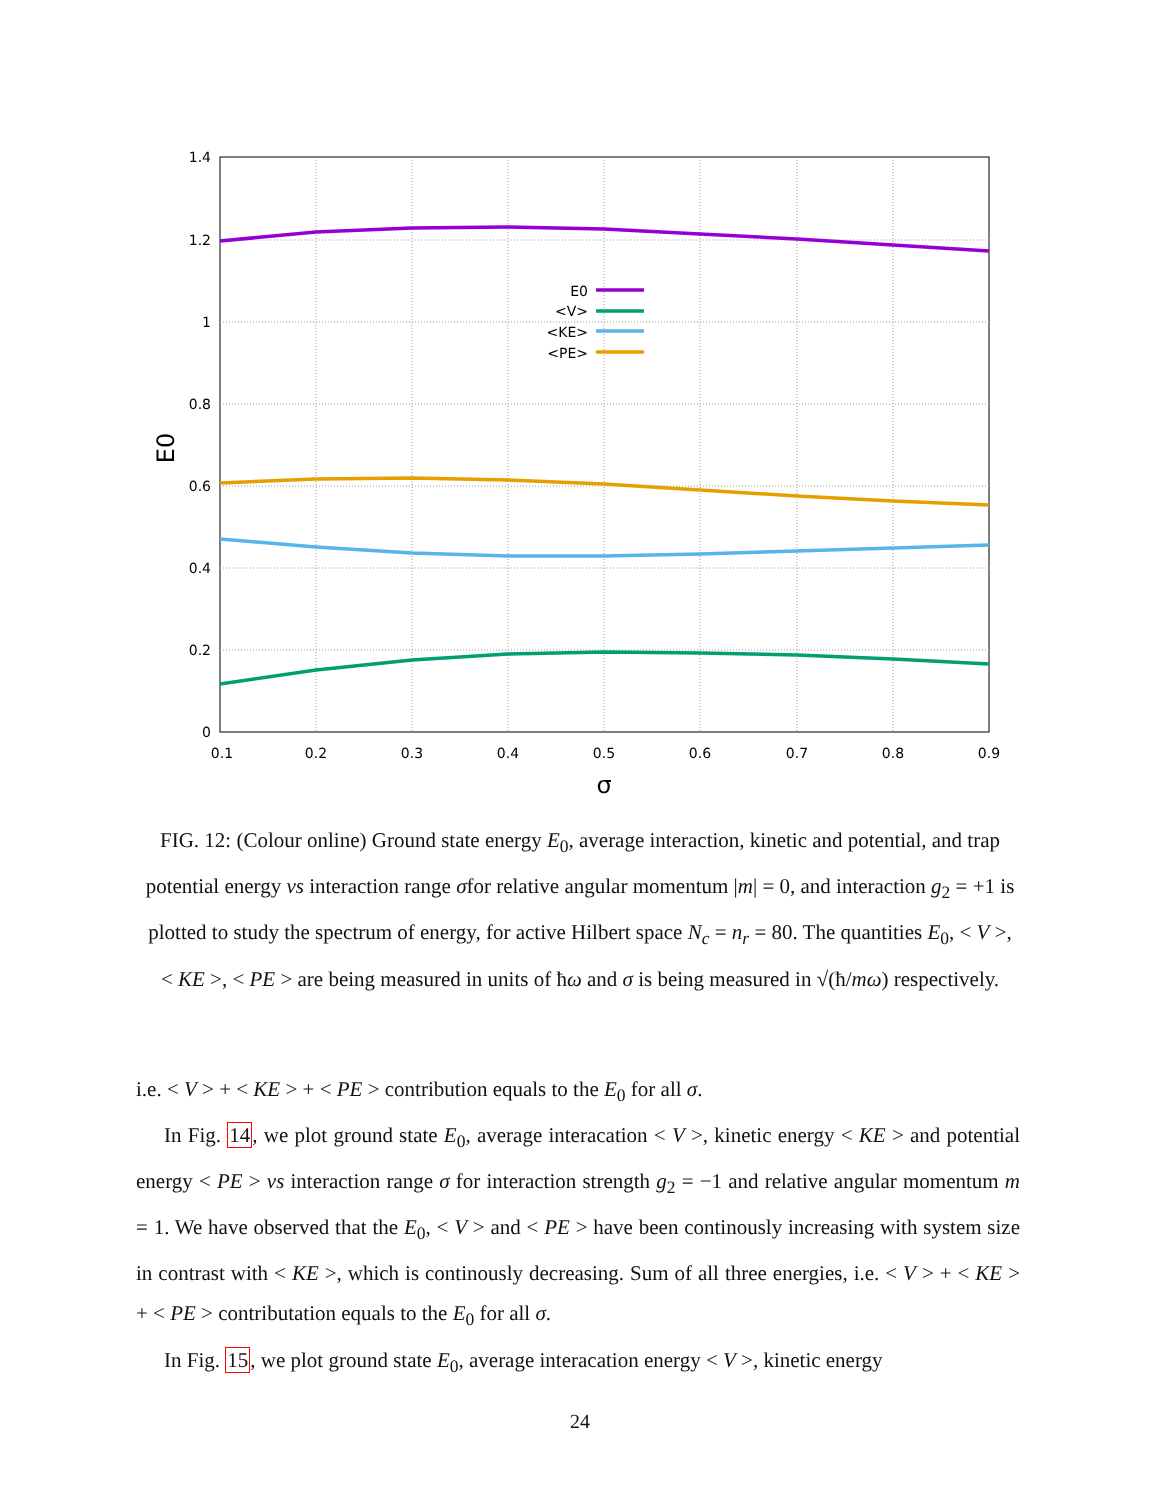1.4
1.2
1
0.8
0.6
0.4
0.2
0
0.1
0.2
0.3
0.4
0.5
0.6
0.7
0.8
0.9
σ
E0
E0
<V>
<KE>
<PE>
FIG. 12: (Colour online) Ground state energy E<sub>0</sub>, average interaction, kinetic and potential, and trap potential energy vs interaction range σfor relative angular momentum |m| = 0, and interaction g<sub>2</sub> = +1 is plotted to study the spectrum of energy, for active Hilbert space N<sub>c</sub> = n<sub>r</sub> = 80. The quantities E<sub>0</sub>, < V >, < KE >, < PE > are being measured in units of ħω and σ is being measured in √(ħ/mω) respectively.
i.e. < V > + < KE > + < PE > contribution equals to the E<sub>0</sub> for all σ.
In Fig. 14, we plot ground state E<sub>0</sub>, average interacation < V >, kinetic energy < KE > and potential energy < PE > vs interaction range σ for interaction strength g<sub>2</sub> = −1 and relative angular momentum m = 1. We have observed that the E<sub>0</sub>, < V > and < PE > have been continously increasing with system size in contrast with < KE >, which is continously decreasing. Sum of all three energies, i.e. < V > + < KE > + < PE > contributation equals to the E<sub>0</sub> for all σ.
In Fig. 15, we plot ground state E<sub>0</sub>, average interacation energy < V >, kinetic energy
24